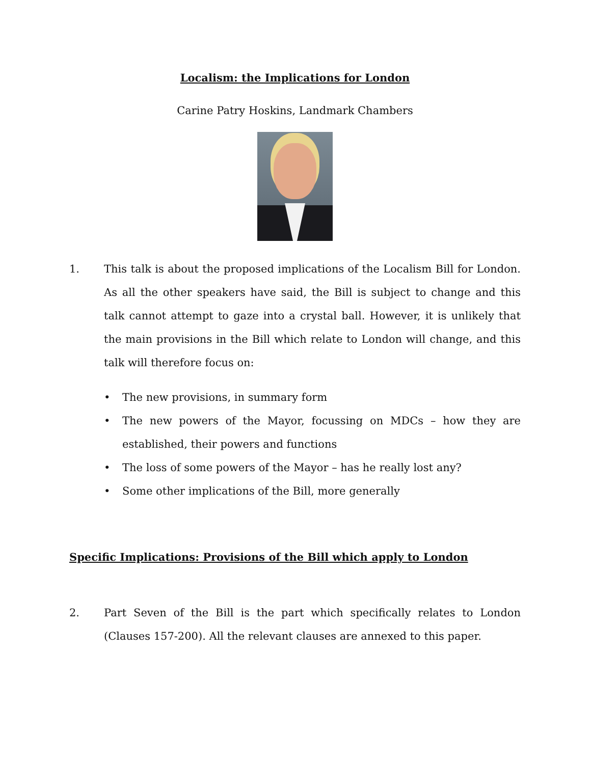Localism: the Implications for London
Carine Patry Hoskins, Landmark Chambers
1. This talk is about the proposed implications of the Localism Bill for London. As all the other speakers have said, the Bill is subject to change and this talk cannot attempt to gaze into a crystal ball. However, it is unlikely that the main provisions in the Bill which relate to London will change, and this talk will therefore focus on:
• The new provisions, in summary form
• The new powers of the Mayor, focussing on MDCs – how they are established, their powers and functions
• The loss of some powers of the Mayor – has he really lost any?
• Some other implications of the Bill, more generally
Specific Implications: Provisions of the Bill which apply to London
2. Part Seven of the Bill is the part which specifically relates to London (Clauses 157-200). All the relevant clauses are annexed to this paper.